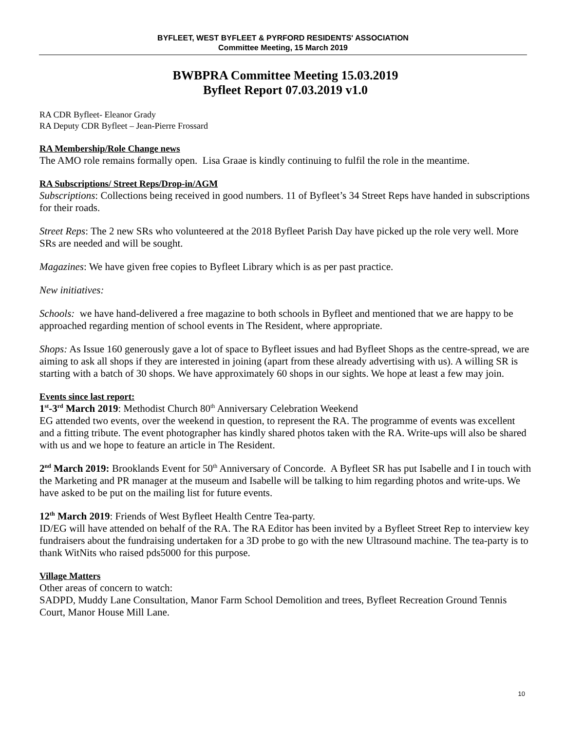BYFLEET, WEST BYFLEET & PYRFORD RESIDENTS' ASSOCIATION
Committee Meeting, 15 March 2019
BWBPRA Committee Meeting 15.03.2019
Byfleet Report 07.03.2019 v1.0
RA CDR Byfleet- Eleanor Grady
RA Deputy CDR Byfleet – Jean-Pierre Frossard
RA Membership/Role Change news
The AMO role remains formally open. Lisa Graae is kindly continuing to fulfil the role in the meantime.
RA Subscriptions/ Street Reps/Drop-in/AGM
Subscriptions: Collections being received in good numbers. 11 of Byfleet’s 34 Street Reps have handed in subscriptions for their roads.
Street Reps: The 2 new SRs who volunteered at the 2018 Byfleet Parish Day have picked up the role very well. More SRs are needed and will be sought.
Magazines: We have given free copies to Byfleet Library which is as per past practice.
New initiatives:
Schools: we have hand-delivered a free magazine to both schools in Byfleet and mentioned that we are happy to be approached regarding mention of school events in The Resident, where appropriate.
Shops: As Issue 160 generously gave a lot of space to Byfleet issues and had Byfleet Shops as the centre-spread, we are aiming to ask all shops if they are interested in joining (apart from these already advertising with us). A willing SR is starting with a batch of 30 shops. We have approximately 60 shops in our sights. We hope at least a few may join.
Events since last report:
1<sup>st</sup>-3<sup>rd</sup> March 2019: Methodist Church 80<sup>th</sup> Anniversary Celebration Weekend
EG attended two events, over the weekend in question, to represent the RA. The programme of events was excellent and a fitting tribute. The event photographer has kindly shared photos taken with the RA. Write-ups will also be shared with us and we hope to feature an article in The Resident.
2<sup>nd</sup> March 2019: Brooklands Event for 50<sup>th</sup> Anniversary of Concorde. A Byfleet SR has put Isabelle and I in touch with the Marketing and PR manager at the museum and Isabelle will be talking to him regarding photos and write-ups. We have asked to be put on the mailing list for future events.
12<sup>th</sup> March 2019: Friends of West Byfleet Health Centre Tea-party.
ID/EG will have attended on behalf of the RA. The RA Editor has been invited by a Byfleet Street Rep to interview key fundraisers about the fundraising undertaken for a 3D probe to go with the new Ultrasound machine. The tea-party is to thank WitNits who raised pds5000 for this purpose.
Village Matters
Other areas of concern to watch:
SADPD, Muddy Lane Consultation, Manor Farm School Demolition and trees, Byfleet Recreation Ground Tennis Court, Manor House Mill Lane.
10